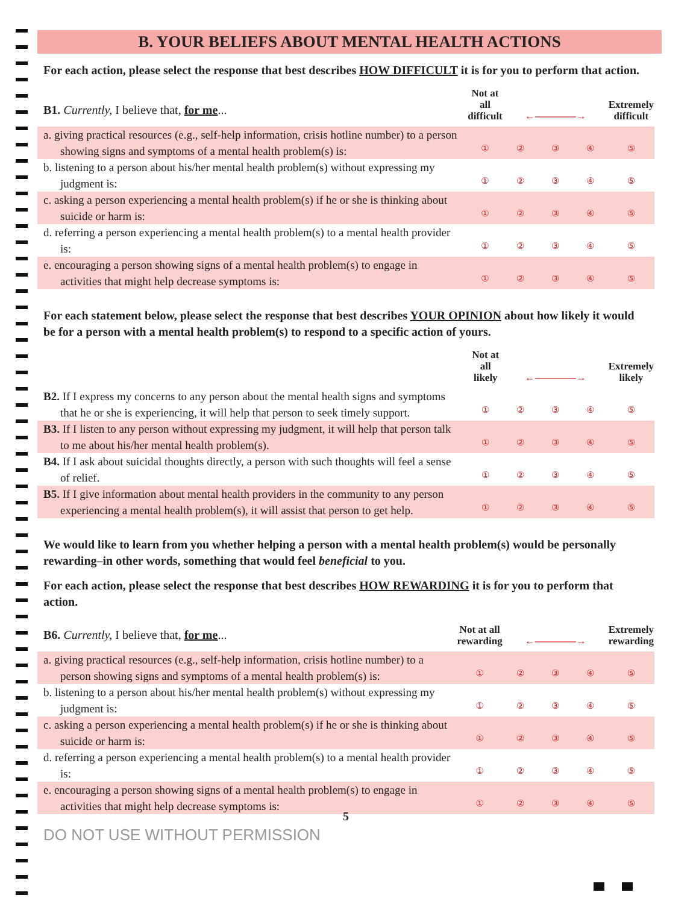B. YOUR BELIEFS ABOUT MENTAL HEALTH ACTIONS
For each action, please select the response that best describes HOW DIFFICULT it is for you to perform that action.
| B1. Currently, I believe that, for me ... | Not at all difficult | ←————→ | | | Extremely difficult |
| a. giving practical resources (e.g., self-help information, crisis hotline number) to a person showing signs and symptoms of a mental health problem(s) is: | ① | ② | ③ | ④ | ⑤ |
| b. listening to a person about his/her mental health problem(s) without expressing my judgment is: | ① | ② | ③ | ④ | ⑤ |
| c. asking a person experiencing a mental health problem(s) if he or she is thinking about suicide or harm is: | ① | ② | ③ | ④ | ⑤ |
| d. referring a person experiencing a mental health problem(s) to a mental health provider is: | ① | ② | ③ | ④ | ⑤ |
| e. encouraging a person showing signs of a mental health problem(s) to engage in activities that might help decrease symptoms is: | ① | ② | ③ | ④ | ⑤ |
For each statement below, please select the response that best describes YOUR OPINION about how likely it would be for a person with a mental health problem(s) to respond to a specific action of yours.
| | Not at all likely | ←————→ | | | Extremely likely |
| B2. If I express my concerns to any person about the mental health signs and symptoms that he or she is experiencing, it will help that person to seek timely support. | ① | ② | ③ | ④ | ⑤ |
| B3. If I listen to any person without expressing my judgment, it will help that person talk to me about his/her mental health problem(s). | ① | ② | ③ | ④ | ⑤ |
| B4. If I ask about suicidal thoughts directly, a person with such thoughts will feel a sense of relief. | ① | ② | ③ | ④ | ⑤ |
| B5. If I give information about mental health providers in the community to any person experiencing a mental health problem(s), it will assist that person to get help. | ① | ② | ③ | ④ | ⑤ |
We would like to learn from you whether helping a person with a mental health problem(s) would be personally rewarding–in other words, something that would feel beneficial to you.
For each action, please select the response that best describes HOW REWARDING it is for you to perform that action.
| B6. Currently, I believe that, for me ... | Not at all rewarding | ←————→ | | | Extremely rewarding |
| a. giving practical resources (e.g., self-help information, crisis hotline number) to a person showing signs and symptoms of a mental health problem(s) is: | ① | ② | ③ | ④ | ⑤ |
| b. listening to a person about his/her mental health problem(s) without expressing my judgment is: | ① | ② | ③ | ④ | ⑤ |
| c. asking a person experiencing a mental health problem(s) if he or she is thinking about suicide or harm is: | ① | ② | ③ | ④ | ⑤ |
| d. referring a person experiencing a mental health problem(s) to a mental health provider is: | ① | ② | ③ | ④ | ⑤ |
| e. encouraging a person showing signs of a mental health problem(s) to engage in activities that might help decrease symptoms is: | ① | ② | ③ | ④ | ⑤ |
5
DO NOT USE WITHOUT PERMISSION